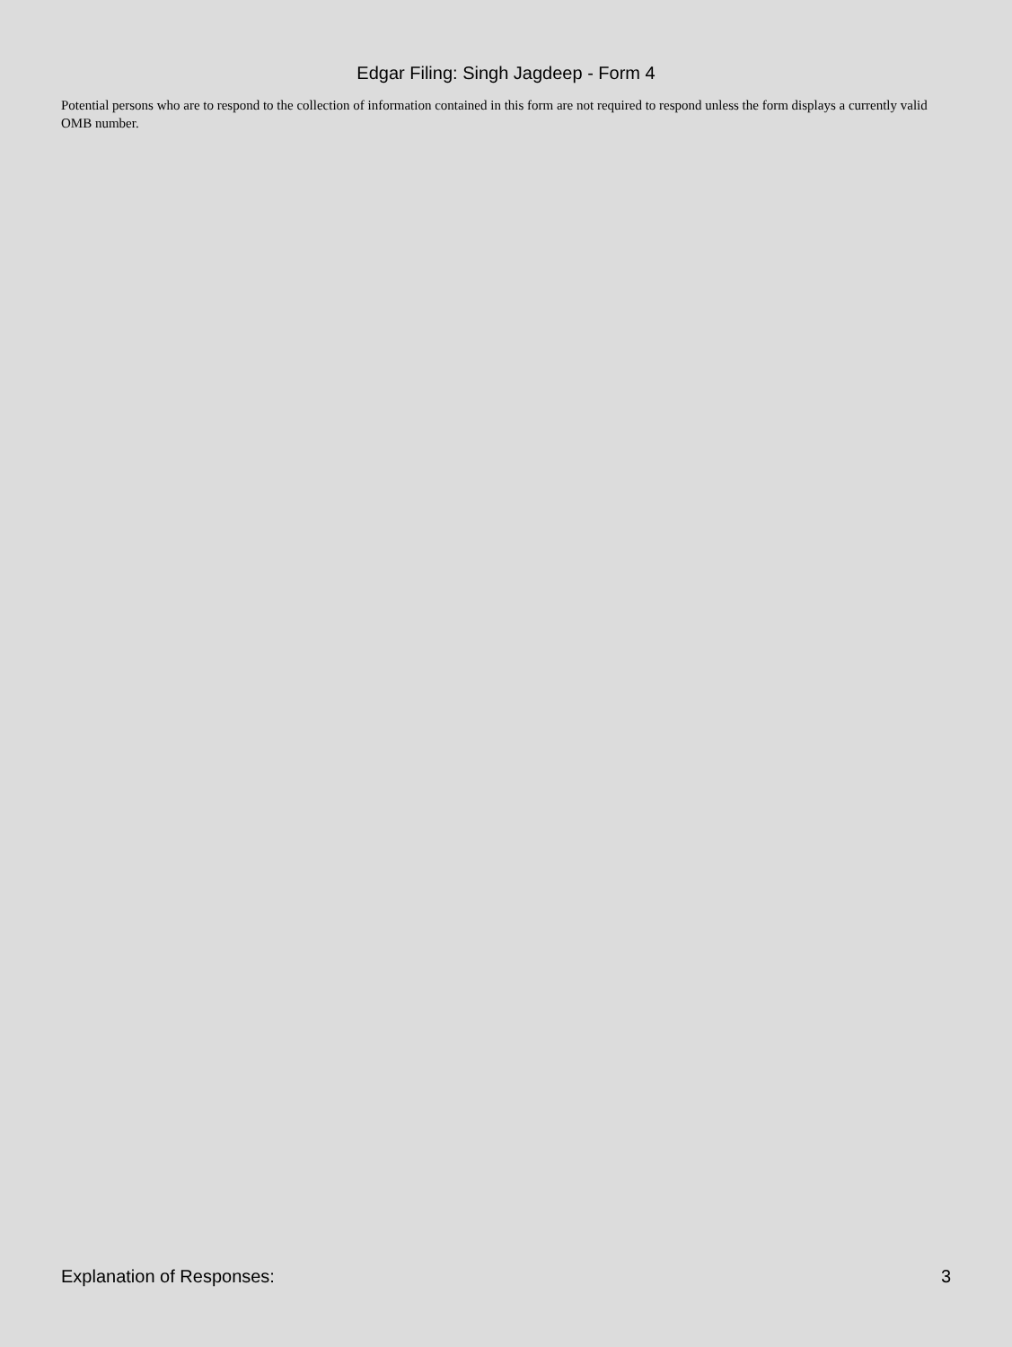Edgar Filing: Singh Jagdeep - Form 4
Potential persons who are to respond to the collection of information contained in this form are not required to respond unless the form displays a currently valid OMB number.
Explanation of Responses: 3